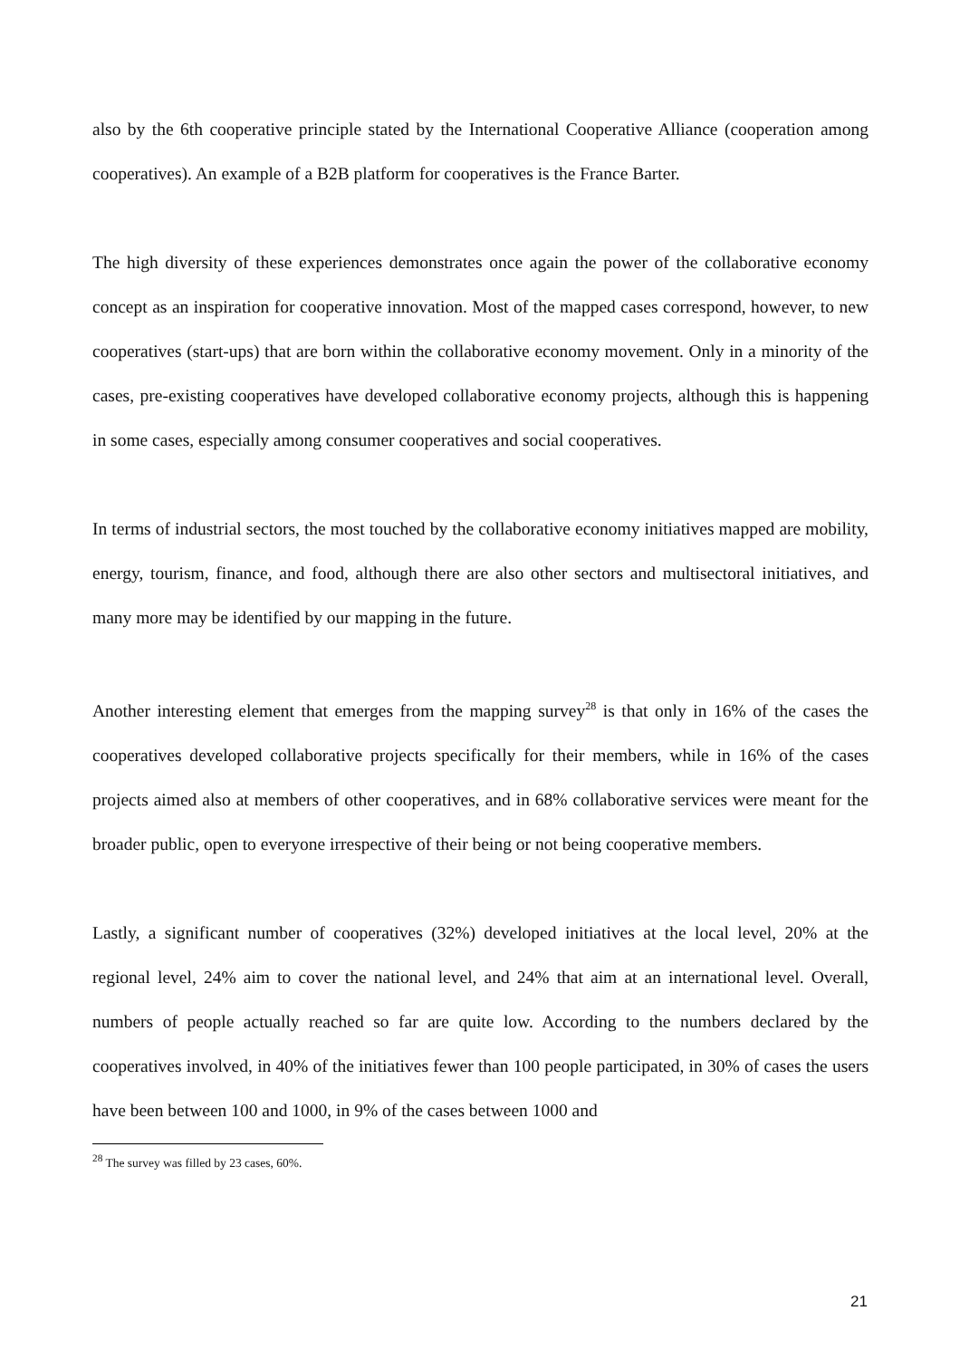also by the 6th cooperative principle stated by the International Cooperative Alliance (cooperation among cooperatives). An example of a B2B platform for cooperatives is the France Barter.
The high diversity of these experiences demonstrates once again the power of the collaborative economy concept as an inspiration for cooperative innovation. Most of the mapped cases correspond, however, to new cooperatives (start-ups) that are born within the collaborative economy movement. Only in a minority of the cases, pre-existing cooperatives have developed collaborative economy projects, although this is happening in some cases, especially among consumer cooperatives and social cooperatives.
In terms of industrial sectors, the most touched by the collaborative economy initiatives mapped are mobility, energy, tourism, finance, and food, although there are also other sectors and multisectoral initiatives, and many more may be identified by our mapping in the future.
Another interesting element that emerges from the mapping survey<sup>28</sup> is that only in 16% of the cases the cooperatives developed collaborative projects specifically for their members, while in 16% of the cases projects aimed also at members of other cooperatives, and in 68% collaborative services were meant for the broader public, open to everyone irrespective of their being or not being cooperative members.
Lastly, a significant number of cooperatives (32%) developed initiatives at the local level, 20% at the regional level, 24% aim to cover the national level, and 24% that aim at an international level. Overall, numbers of people actually reached so far are quite low. According to the numbers declared by the cooperatives involved, in 40% of the initiatives fewer than 100 people participated, in 30% of cases the users have been between 100 and 1000, in 9% of the cases between 1000 and
<sup>28</sup> The survey was filled by 23 cases, 60%.
21